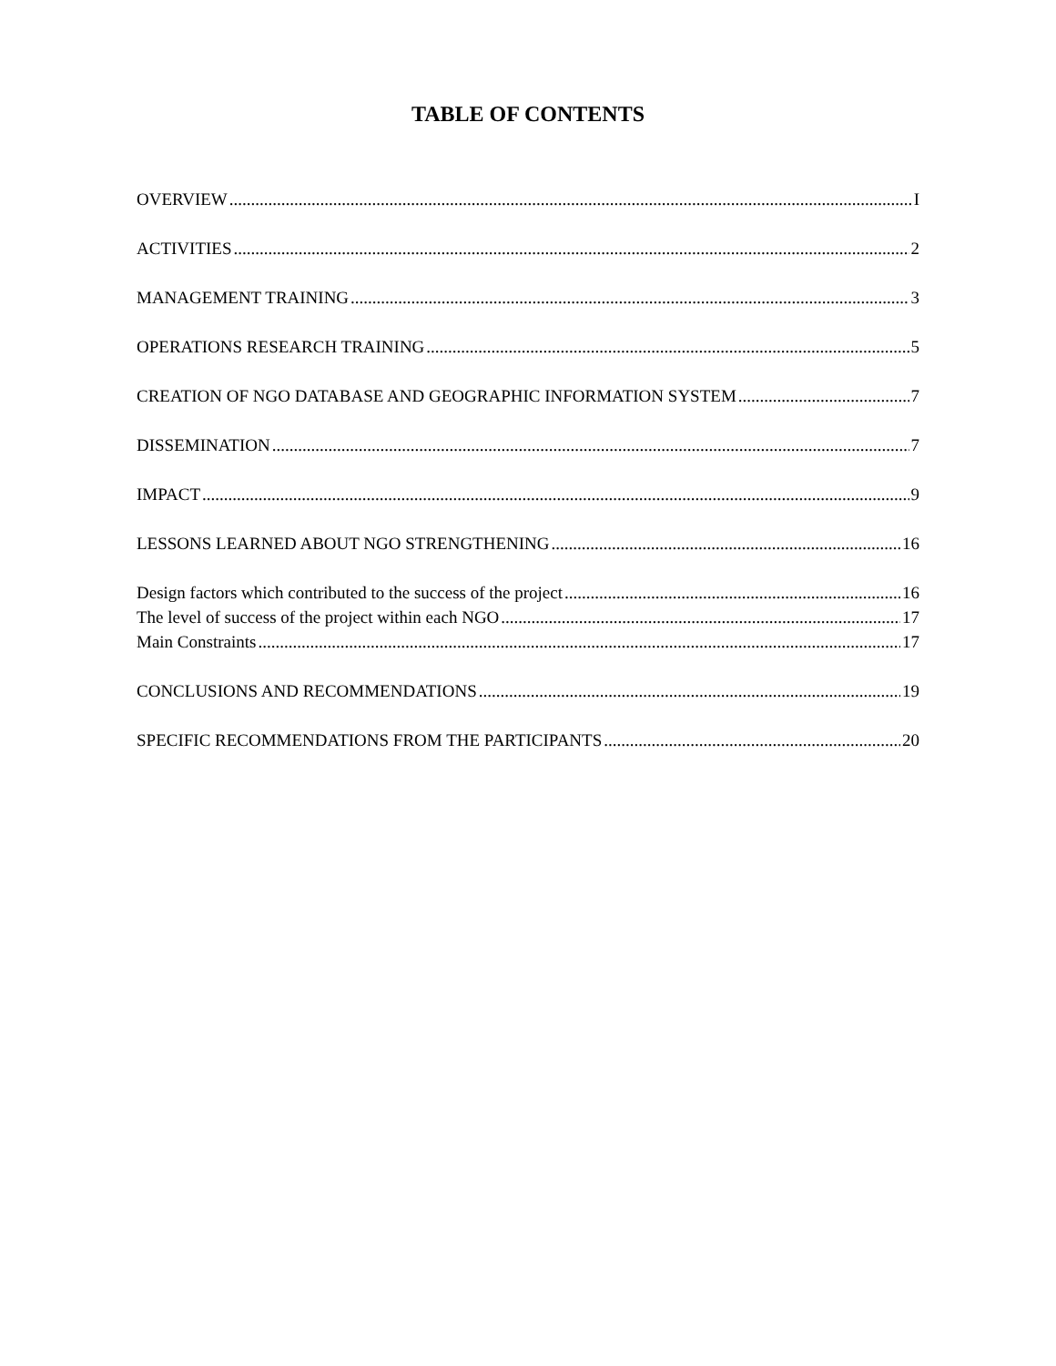TABLE OF CONTENTS
OVERVIEW I
ACTIVITIES 2
MANAGEMENT TRAINING 3
OPERATIONS RESEARCH TRAINING 5
CREATION OF NGO DATABASE AND GEOGRAPHIC INFORMATION SYSTEM 7
DISSEMINATION 7
IMPACT 9
LESSONS LEARNED ABOUT NGO STRENGTHENING 16
Design factors which contributed to the success of the project 16
The level of success of the project within each NGO 17
Main Constraints 17
CONCLUSIONS AND RECOMMENDATIONS 19
SPECIFIC RECOMMENDATIONS FROM THE PARTICIPANTS 20